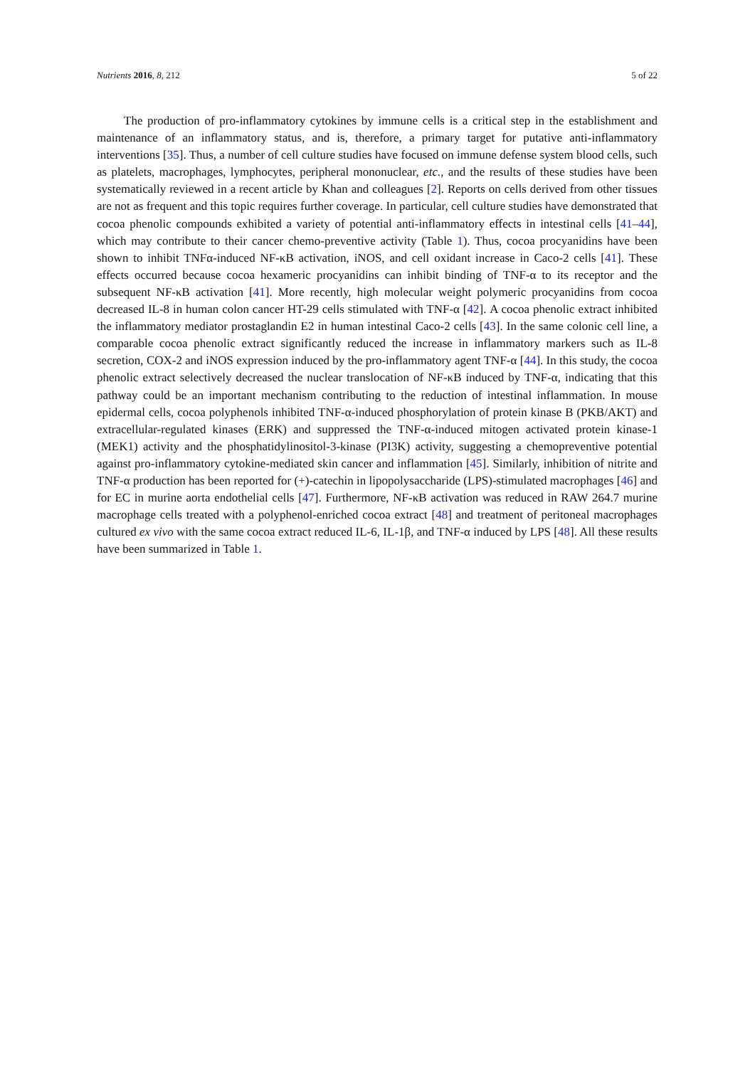Nutrients 2016, 8, 212 5 of 22
The production of pro-inflammatory cytokines by immune cells is a critical step in the establishment and maintenance of an inflammatory status, and is, therefore, a primary target for putative anti-inflammatory interventions [35]. Thus, a number of cell culture studies have focused on immune defense system blood cells, such as platelets, macrophages, lymphocytes, peripheral mononuclear, etc., and the results of these studies have been systematically reviewed in a recent article by Khan and colleagues [2]. Reports on cells derived from other tissues are not as frequent and this topic requires further coverage. In particular, cell culture studies have demonstrated that cocoa phenolic compounds exhibited a variety of potential anti-inflammatory effects in intestinal cells [41–44], which may contribute to their cancer chemo-preventive activity (Table 1). Thus, cocoa procyanidins have been shown to inhibit TNFα-induced NF-κB activation, iNOS, and cell oxidant increase in Caco-2 cells [41]. These effects occurred because cocoa hexameric procyanidins can inhibit binding of TNF-α to its receptor and the subsequent NF-κB activation [41]. More recently, high molecular weight polymeric procyanidins from cocoa decreased IL-8 in human colon cancer HT-29 cells stimulated with TNF-α [42]. A cocoa phenolic extract inhibited the inflammatory mediator prostaglandin E2 in human intestinal Caco-2 cells [43]. In the same colonic cell line, a comparable cocoa phenolic extract significantly reduced the increase in inflammatory markers such as IL-8 secretion, COX-2 and iNOS expression induced by the pro-inflammatory agent TNF-α [44]. In this study, the cocoa phenolic extract selectively decreased the nuclear translocation of NF-κB induced by TNF-α, indicating that this pathway could be an important mechanism contributing to the reduction of intestinal inflammation. In mouse epidermal cells, cocoa polyphenols inhibited TNF-α-induced phosphorylation of protein kinase B (PKB/AKT) and extracellular-regulated kinases (ERK) and suppressed the TNF-α-induced mitogen activated protein kinase-1 (MEK1) activity and the phosphatidylinositol-3-kinase (PI3K) activity, suggesting a chemopreventive potential against pro-inflammatory cytokine-mediated skin cancer and inflammation [45]. Similarly, inhibition of nitrite and TNF-α production has been reported for (+)-catechin in lipopolysaccharide (LPS)-stimulated macrophages [46] and for EC in murine aorta endothelial cells [47]. Furthermore, NF-κB activation was reduced in RAW 264.7 murine macrophage cells treated with a polyphenol-enriched cocoa extract [48] and treatment of peritoneal macrophages cultured ex vivo with the same cocoa extract reduced IL-6, IL-1β, and TNF-α induced by LPS [48]. All these results have been summarized in Table 1.